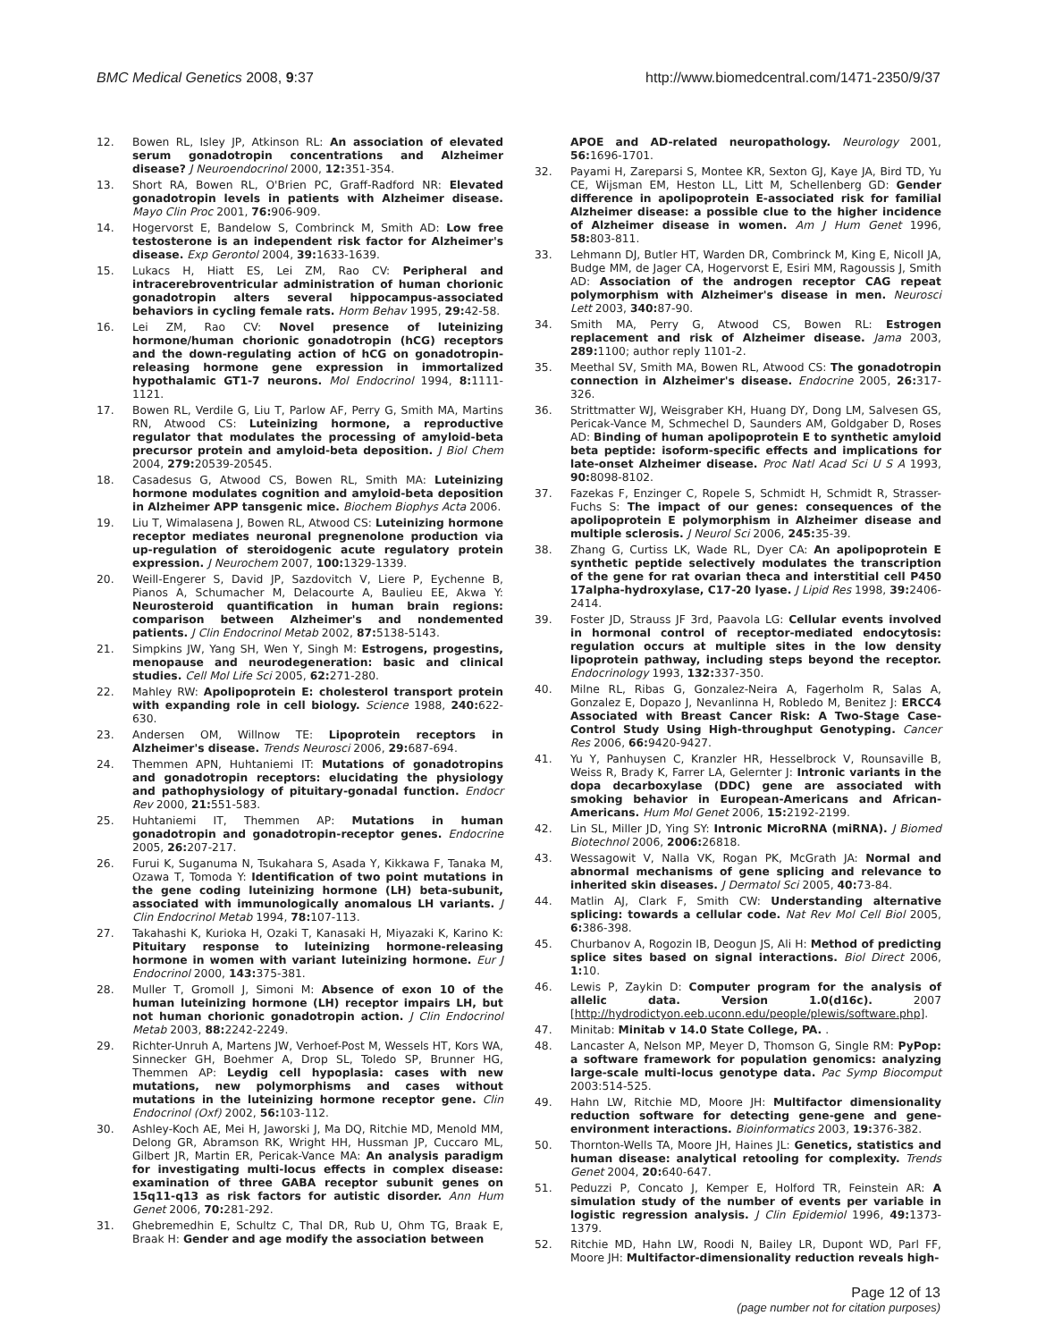BMC Medical Genetics 2008, 9:37
http://www.biomedcentral.com/1471-2350/9/37
12. Bowen RL, Isley JP, Atkinson RL: An association of elevated serum gonadotropin concentrations and Alzheimer disease? J Neuroendocrinol 2000, 12: 351-354.
13. Short RA, Bowen RL, O'Brien PC, Graff-Radford NR: Elevated gonadotropin levels in patients with Alzheimer disease. Mayo Clin Proc 2001, 76: 906-909.
14. Hogervorst E, Bandelow S, Combrinck M, Smith AD: Low free testosterone is an independent risk factor for Alzheimer's disease. Exp Gerontol 2004, 39: 1633-1639.
15. Lukacs H, Hiatt ES, Lei ZM, Rao CV: Peripheral and intracerebroventricular administration of human chorionic gonadotropin alters several hippocampus-associated behaviors in cycling female rats. Horm Behav 1995, 29: 42-58.
16. Lei ZM, Rao CV: Novel presence of luteinizing hormone/human chorionic gonadotropin (hCG) receptors and the down-regulating action of hCG on gonadotropin-releasing hormone gene expression in immortalized hypothalamic GT1-7 neurons. Mol Endocrinol 1994, 8: 1111-1121.
17. Bowen RL, Verdile G, Liu T, Parlow AF, Perry G, Smith MA, Martins RN, Atwood CS: Luteinizing hormone, a reproductive regulator that modulates the processing of amyloid-beta precursor protein and amyloid-beta deposition. J Biol Chem 2004, 279: 20539-20545.
18. Casadesus G, Atwood CS, Bowen RL, Smith MA: Luteinizing hormone modulates cognition and amyloid-beta deposition in Alzheimer APP tansgenic mice. Biochem Biophys Acta 2006.
19. Liu T, Wimalasena J, Bowen RL, Atwood CS: Luteinizing hormone receptor mediates neuronal pregnenolone production via up-regulation of steroidogenic acute regulatory protein expression. J Neurochem 2007, 100: 1329-1339.
20. Weill-Engerer S, David JP, Sazdovitch V, Liere P, Eychenne B, Pianos A, Schumacher M, Delacourte A, Baulieu EE, Akwa Y: Neurosteroid quantification in human brain regions: comparison between Alzheimer's and nondemented patients. J Clin Endocrinol Metab 2002, 87: 5138-5143.
21. Simpkins JW, Yang SH, Wen Y, Singh M: Estrogens, progestins, menopause and neurodegeneration: basic and clinical studies. Cell Mol Life Sci 2005, 62: 271-280.
22. Mahley RW: Apolipoprotein E: cholesterol transport protein with expanding role in cell biology. Science 1988, 240: 622-630.
23. Andersen OM, Willnow TE: Lipoprotein receptors in Alzheimer's disease. Trends Neurosci 2006, 29: 687-694.
24. Themmen APN, Huhtaniemi IT: Mutations of gonadotropins and gonadotropin receptors: elucidating the physiology and pathophysiology of pituitary-gonadal function. Endocr Rev 2000, 21: 551-583.
25. Huhtaniemi IT, Themmen AP: Mutations in human gonadotropin and gonadotropin-receptor genes. Endocrine 2005, 26: 207-217.
26. Furui K, Suganuma N, Tsukahara S, Asada Y, Kikkawa F, Tanaka M, Ozawa T, Tomoda Y: Identification of two point mutations in the gene coding luteinizing hormone (LH) beta-subunit, associated with immunologically anomalous LH variants. J Clin Endocrinol Metab 1994, 78: 107-113.
27. Takahashi K, Kurioka H, Ozaki T, Kanasaki H, Miyazaki K, Karino K: Pituitary response to luteinizing hormone-releasing hormone in women with variant luteinizing hormone. Eur J Endocrinol 2000, 143: 375-381.
28. Muller T, Gromoll J, Simoni M: Absence of exon 10 of the human luteinizing hormone (LH) receptor impairs LH, but not human chorionic gonadotropin action. J Clin Endocrinol Metab 2003, 88: 2242-2249.
29. Richter-Unruh A, Martens JW, Verhoef-Post M, Wessels HT, Kors WA, Sinnecker GH, Boehmer A, Drop SL, Toledo SP, Brunner HG, Themmen AP: Leydig cell hypoplasia: cases with new mutations, new polymorphisms and cases without mutations in the luteinizing hormone receptor gene. Clin Endocrinol (Oxf) 2002, 56: 103-112.
30. Ashley-Koch AE, Mei H, Jaworski J, Ma DQ, Ritchie MD, Menold MM, Delong GR, Abramson RK, Wright HH, Hussman JP, Cuccaro ML, Gilbert JR, Martin ER, Pericak-Vance MA: An analysis paradigm for investigating multi-locus effects in complex disease: examination of three GABA receptor subunit genes on 15q11-q13 as risk factors for autistic disorder. Ann Hum Genet 2006, 70: 281-292.
31. Ghebremedhin E, Schultz C, Thal DR, Rub U, Ohm TG, Braak E, Braak H: Gender and age modify the association between
APOE and AD-related neuropathology. Neurology 2001, 56: 1696-1701.
32. Payami H, Zareparsi S, Montee KR, Sexton GJ, Kaye JA, Bird TD, Yu CE, Wijsman EM, Heston LL, Litt M, Schellenberg GD: Gender difference in apolipoprotein E-associated risk for familial Alzheimer disease: a possible clue to the higher incidence of Alzheimer disease in women. Am J Hum Genet 1996, 58: 803-811.
33. Lehmann DJ, Butler HT, Warden DR, Combrinck M, King E, Nicoll JA, Budge MM, de Jager CA, Hogervorst E, Esiri MM, Ragoussis J, Smith AD: Association of the androgen receptor CAG repeat polymorphism with Alzheimer's disease in men. Neurosci Lett 2003, 340: 87-90.
34. Smith MA, Perry G, Atwood CS, Bowen RL: Estrogen replacement and risk of Alzheimer disease. Jama 2003, 289: 1100; author reply 1101-2.
35. Meethal SV, Smith MA, Bowen RL, Atwood CS: The gonadotropin connection in Alzheimer's disease. Endocrine 2005, 26: 317-326.
36. Strittmatter WJ, Weisgraber KH, Huang DY, Dong LM, Salvesen GS, Pericak-Vance M, Schmechel D, Saunders AM, Goldgaber D, Roses AD: Binding of human apolipoprotein E to synthetic amyloid beta peptide: isoform-specific effects and implications for late-onset Alzheimer disease. Proc Natl Acad Sci U S A 1993, 90: 8098-8102.
37. Fazekas F, Enzinger C, Ropele S, Schmidt H, Schmidt R, Strasser-Fuchs S: The impact of our genes: consequences of the apolipoprotein E polymorphism in Alzheimer disease and multiple sclerosis. J Neurol Sci 2006, 245: 35-39.
38. Zhang G, Curtiss LK, Wade RL, Dyer CA: An apolipoprotein E synthetic peptide selectively modulates the transcription of the gene for rat ovarian theca and interstitial cell P450 17alpha-hydroxylase, C17-20 lyase. J Lipid Res 1998, 39: 2406-2414.
39. Foster JD, Strauss JF 3rd, Paavola LG: Cellular events involved in hormonal control of receptor-mediated endocytosis: regulation occurs at multiple sites in the low density lipoprotein pathway, including steps beyond the receptor. Endocrinology 1993, 132: 337-350.
40. Milne RL, Ribas G, Gonzalez-Neira A, Fagerholm R, Salas A, Gonzalez E, Dopazo J, Nevanlinna H, Robledo M, Benitez J: ERCC4 Associated with Breast Cancer Risk: A Two-Stage Case-Control Study Using High-throughput Genotyping. Cancer Res 2006, 66: 9420-9427.
41. Yu Y, Panhuysen C, Kranzler HR, Hesselbrock V, Rounsaville B, Weiss R, Brady K, Farrer LA, Gelernter J: Intronic variants in the dopa decarboxylase (DDC) gene are associated with smoking behavior in European-Americans and African-Americans. Hum Mol Genet 2006, 15: 2192-2199.
42. Lin SL, Miller JD, Ying SY: Intronic MicroRNA (miRNA). J Biomed Biotechnol 2006, 2006: 26818.
43. Wessagowit V, Nalla VK, Rogan PK, McGrath JA: Normal and abnormal mechanisms of gene splicing and relevance to inherited skin diseases. J Dermatol Sci 2005, 40: 73-84.
44. Matlin AJ, Clark F, Smith CW: Understanding alternative splicing: towards a cellular code. Nat Rev Mol Cell Biol 2005, 6: 386-398.
45. Churbanov A, Rogozin IB, Deogun JS, Ali H: Method of predicting splice sites based on signal interactions. Biol Direct 2006, 1: 10.
46. Lewis P, Zaykin D: Computer program for the analysis of allelic data. Version 1.0(d16c). 2007 [http://hydrodictyon.eeb.uconn.edu/people/plewis/software.php].
47. Minitab: Minitab v 14.0 State College, PA. .
48. Lancaster A, Nelson MP, Meyer D, Thomson G, Single RM: PyPop: a software framework for population genomics: analyzing large-scale multi-locus genotype data. Pac Symp Biocomput 2003:514-525.
49. Hahn LW, Ritchie MD, Moore JH: Multifactor dimensionality reduction software for detecting gene-gene and gene-environment interactions. Bioinformatics 2003, 19: 376-382.
50. Thornton-Wells TA, Moore JH, Haines JL: Genetics, statistics and human disease: analytical retooling for complexity. Trends Genet 2004, 20: 640-647.
51. Peduzzi P, Concato J, Kemper E, Holford TR, Feinstein AR: A simulation study of the number of events per variable in logistic regression analysis. J Clin Epidemiol 1996, 49: 1373-1379.
52. Ritchie MD, Hahn LW, Roodi N, Bailey LR, Dupont WD, Parl FF, Moore JH: Multifactor-dimensionality reduction reveals high-
Page 12 of 13
(page number not for citation purposes)